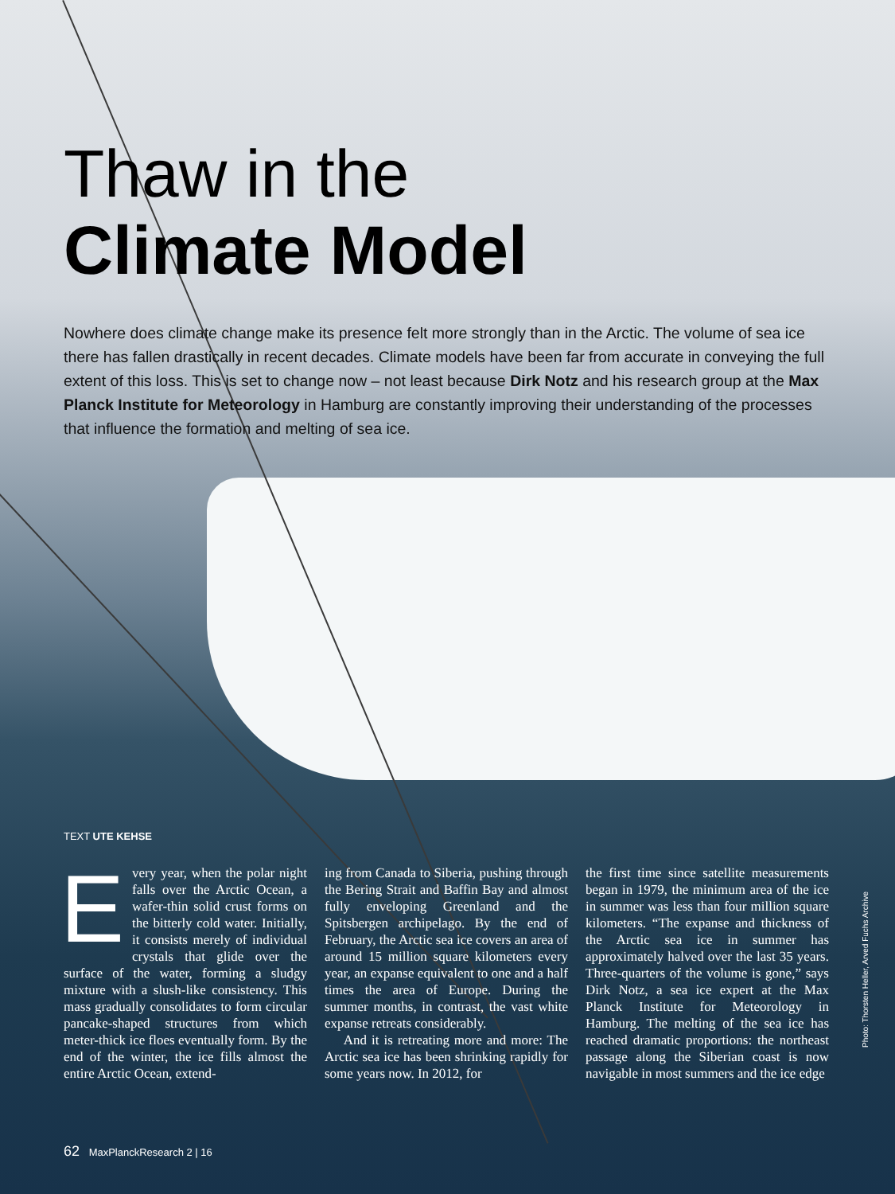Thaw in the
Climate Model
Nowhere does climate change make its presence felt more strongly than in the Arctic. The volume of sea ice there has fallen drastically in recent decades. Climate models have been far from accurate in conveying the full extent of this loss. This is set to change now – not least because Dirk Notz and his research group at the Max Planck Institute for Meteorology in Hamburg are constantly improving their understanding of the processes that influence the formation and melting of sea ice.
TEXT UTE KEHSE
Every year, when the polar night falls over the Arctic Ocean, a wafer-thin solid crust forms on the bitterly cold water. Initially, it consists merely of individual crystals that glide over the surface of the water, forming a sludgy mixture with a slush-like consistency. This mass gradually consolidates to form circular pancake-shaped structures from which meter-thick ice floes eventually form. By the end of the winter, the ice fills almost the entire Arctic Ocean, extend-
ing from Canada to Siberia, pushing through the Bering Strait and Baffin Bay and almost fully enveloping Greenland and the Spitsbergen archipelago. By the end of February, the Arctic sea ice covers an area of around 15 million square kilometers every year, an expanse equivalent to one and a half times the area of Europe. During the summer months, in contrast, the vast white expanse retreats considerably.
And it is retreating more and more: The Arctic sea ice has been shrinking rapidly for some years now. In 2012, for
the first time since satellite measurements began in 1979, the minimum area of the ice in summer was less than four million square kilometers. “The expanse and thickness of the Arctic sea ice in summer has approximately halved over the last 35 years. Three-quarters of the volume is gone,” says Dirk Notz, a sea ice expert at the Max Planck Institute for Meteorology in Hamburg. The melting of the sea ice has reached dramatic proportions: the northeast passage along the Siberian coast is now navigable in most summers and the ice edge
Photo: Thorsten Heller, Arved Fuchs Archive
62 MaxPlanckResearch 2 | 16